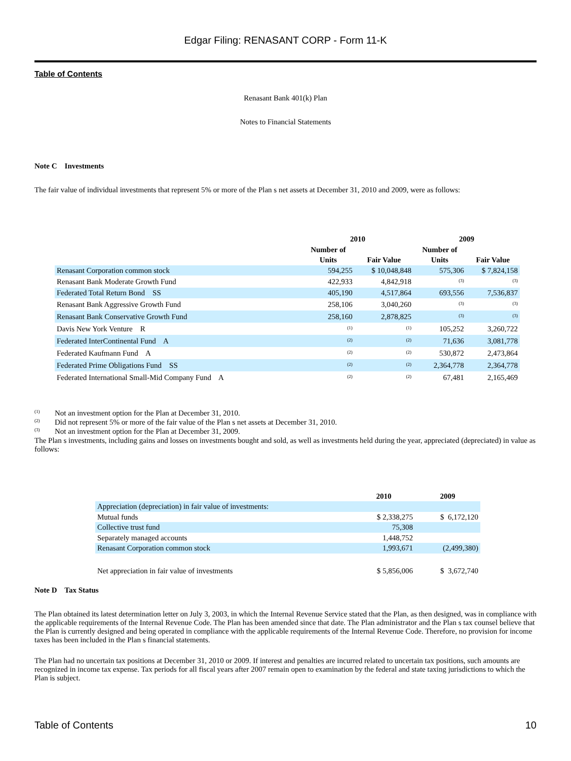Edgar Filing: RENASANT CORP - Form 11-K
Table of Contents
Renasant Bank 401(k) Plan
Notes to Financial Statements
Note C Investments
The fair value of individual investments that represent 5% or more of the Plan s net assets at December 31, 2010 and 2009, were as follows:
| | 2010 | | 2009 | |
| --- | --- | --- | --- | --- |
| | Number of | | Number of | |
| | Units | Fair Value | Units | Fair Value |
| Renasant Corporation common stock | 594,255 | $ 10,048,848 | 575,306 | $ 7,824,158 |
| Renasant Bank Moderate Growth Fund | 422,933 | 4,842,918 | <sup>(3)</sup> | <sup>(3)</sup> |
| Federated Total Return Bond SS | 405,190 | 4,517,864 | 693,556 | 7,536,837 |
| Renasant Bank Aggressive Growth Fund | 258,106 | 3,040,260 | <sup>(3)</sup> | <sup>(3)</sup> |
| Renasant Bank Conservative Growth Fund | 258,160 | 2,878,825 | <sup>(3)</sup> | <sup>(3)</sup> |
| Davis New York Venture R | <sup>(1)</sup> | <sup>(1)</sup> | 105,252 | 3,260,722 |
| Federated InterContinental Fund A | <sup>(2)</sup> | <sup>(2)</sup> | 71,636 | 3,081,778 |
| Federated Kaufmann Fund A | <sup>(2)</sup> | <sup>(2)</sup> | 530,872 | 2,473,864 |
| Federated Prime Obligations Fund SS | <sup>(2)</sup> | <sup>(2)</sup> | 2,364,778 | 2,364,778 |
| Federated International Small-Mid Company Fund A | <sup>(2)</sup> | <sup>(2)</sup> | 67,481 | 2,165,469 |
<sup>(1)</sup> Not an investment option for the Plan at December 31, 2010.
<sup>(2)</sup> Did not represent 5% or more of the fair value of the Plan s net assets at December 31, 2010.
<sup>(3)</sup> Not an investment option for the Plan at December 31, 2009.
The Plan s investments, including gains and losses on investments bought and sold, as well as investments held during the year, appreciated (depreciated) in value as follows:
| | 2010 | 2009 |
| --- | --- | --- |
| Appreciation (depreciation) in fair value of investments: | | |
| Mutual funds | $ 2,338,275 | $ 6,172,120 |
| Collective trust fund | 75,308 | |
| Separately managed accounts | 1,448,752 | |
| Renasant Corporation common stock | 1,993,671 | (2,499,380) |
| Net appreciation in fair value of investments | $ 5,856,006 | $ 3,672,740 |
Note D Tax Status
The Plan obtained its latest determination letter on July 3, 2003, in which the Internal Revenue Service stated that the Plan, as then designed, was in compliance with the applicable requirements of the Internal Revenue Code. The Plan has been amended since that date. The Plan administrator and the Plan s tax counsel believe that the Plan is currently designed and being operated in compliance with the applicable requirements of the Internal Revenue Code. Therefore, no provision for income taxes has been included in the Plan s financial statements.
The Plan had no uncertain tax positions at December 31, 2010 or 2009. If interest and penalties are incurred related to uncertain tax positions, such amounts are recognized in income tax expense. Tax periods for all fiscal years after 2007 remain open to examination by the federal and state taxing jurisdictions to which the Plan is subject.
Table of Contents 10